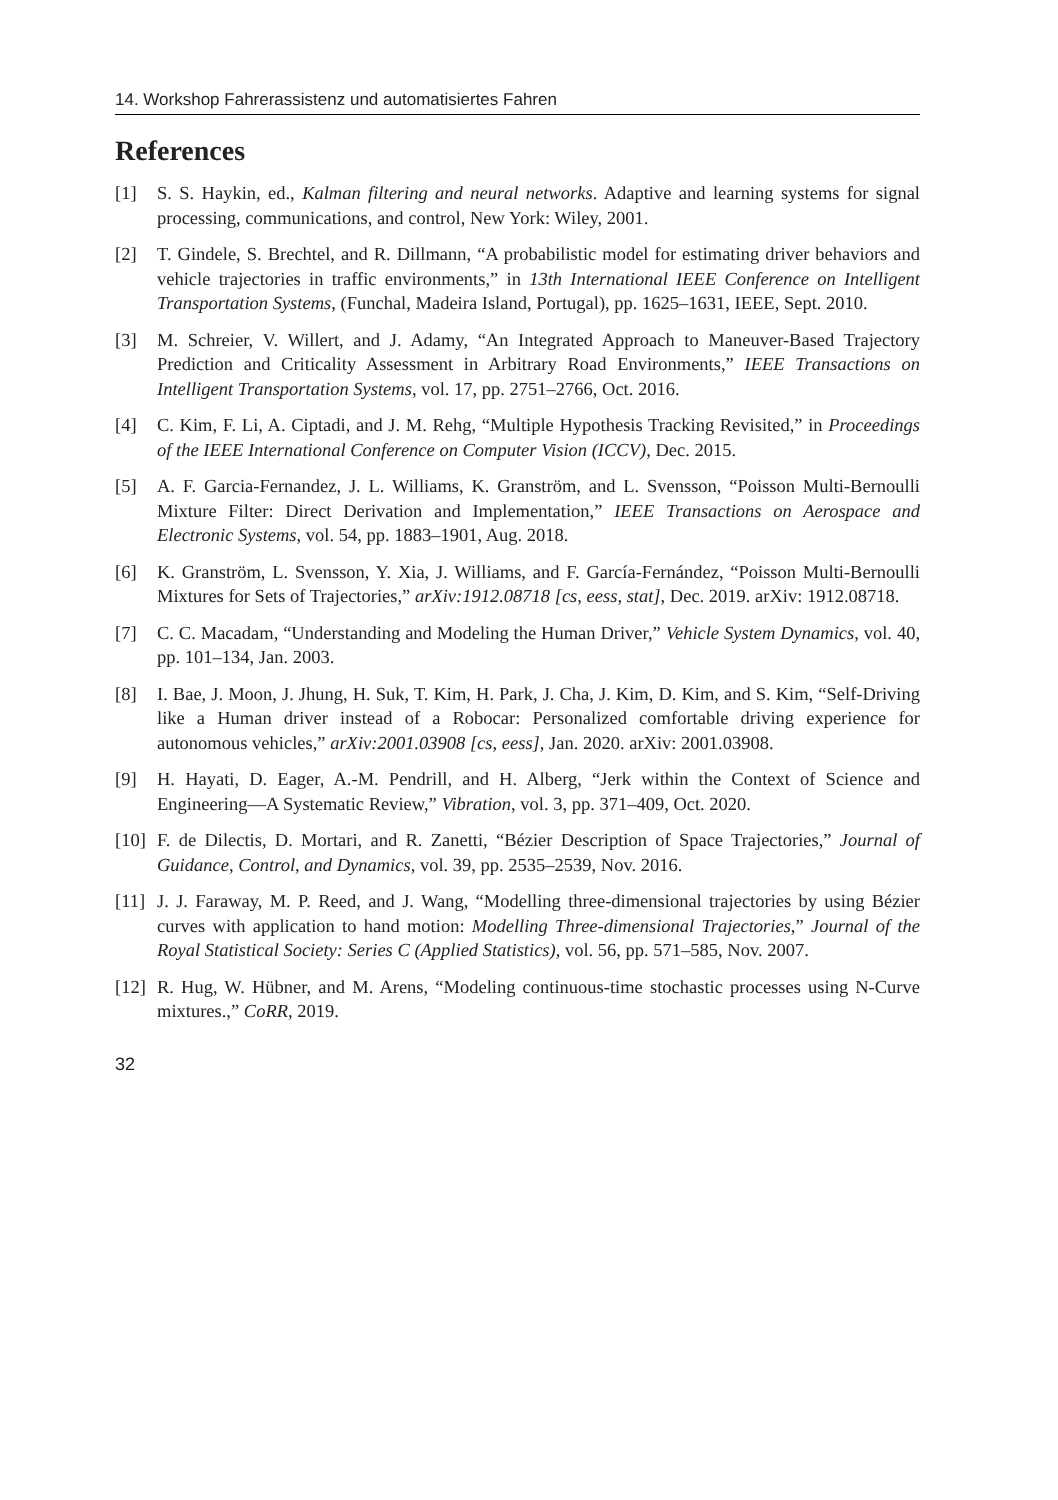14. Workshop Fahrerassistenz und automatisiertes Fahren
References
[1] S. S. Haykin, ed., Kalman filtering and neural networks. Adaptive and learning systems for signal processing, communications, and control, New York: Wiley, 2001.
[2] T. Gindele, S. Brechtel, and R. Dillmann, “A probabilistic model for estimating driver behaviors and vehicle trajectories in traffic environments,” in 13th International IEEE Conference on Intelligent Transportation Systems, (Funchal, Madeira Island, Portugal), pp. 1625–1631, IEEE, Sept. 2010.
[3] M. Schreier, V. Willert, and J. Adamy, “An Integrated Approach to Maneuver-Based Trajectory Prediction and Criticality Assessment in Arbitrary Road Environments,” IEEE Transactions on Intelligent Transportation Systems, vol. 17, pp. 2751–2766, Oct. 2016.
[4] C. Kim, F. Li, A. Ciptadi, and J. M. Rehg, “Multiple Hypothesis Tracking Revisited,” in Proceedings of the IEEE International Conference on Computer Vision (ICCV), Dec. 2015.
[5] A. F. Garcia-Fernandez, J. L. Williams, K. Granström, and L. Svensson, “Poisson Multi-Bernoulli Mixture Filter: Direct Derivation and Implementation,” IEEE Transactions on Aerospace and Electronic Systems, vol. 54, pp. 1883–1901, Aug. 2018.
[6] K. Granström, L. Svensson, Y. Xia, J. Williams, and F. García-Fernández, “Poisson Multi-Bernoulli Mixtures for Sets of Trajectories,” arXiv:1912.08718 [cs, eess, stat], Dec. 2019. arXiv: 1912.08718.
[7] C. C. Macadam, “Understanding and Modeling the Human Driver,” Vehicle System Dynamics, vol. 40, pp. 101–134, Jan. 2003.
[8] I. Bae, J. Moon, J. Jhung, H. Suk, T. Kim, H. Park, J. Cha, J. Kim, D. Kim, and S. Kim, “Self-Driving like a Human driver instead of a Robocar: Personalized comfortable driving experience for autonomous vehicles,” arXiv:2001.03908 [cs, eess], Jan. 2020. arXiv: 2001.03908.
[9] H. Hayati, D. Eager, A.-M. Pendrill, and H. Alberg, “Jerk within the Context of Science and Engineering—A Systematic Review,” Vibration, vol. 3, pp. 371–409, Oct. 2020.
[10] F. de Dilectis, D. Mortari, and R. Zanetti, “Bézier Description of Space Trajectories,” Journal of Guidance, Control, and Dynamics, vol. 39, pp. 2535–2539, Nov. 2016.
[11] J. J. Faraway, M. P. Reed, and J. Wang, “Modelling three-dimensional trajectories by using Bézier curves with application to hand motion: Modelling Three-dimensional Trajectories,” Journal of the Royal Statistical Society: Series C (Applied Statistics), vol. 56, pp. 571–585, Nov. 2007.
[12] R. Hug, W. Hübner, and M. Arens, “Modeling continuous-time stochastic processes using N-Curve mixtures.,” CoRR, 2019.
32